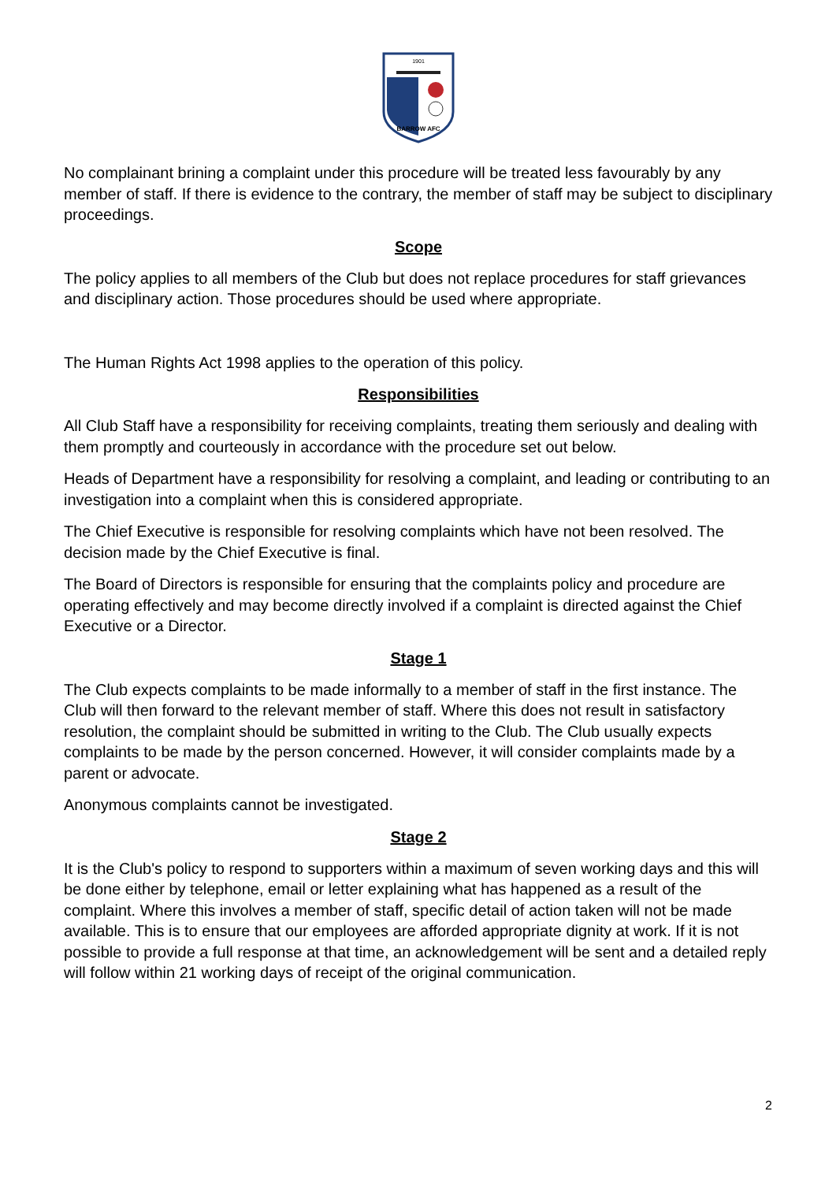1901
BARROW AFC
No complainant brining a complaint under this procedure will be treated less favourably by any member of staff. If there is evidence to the contrary, the member of staff may be subject to disciplinary proceedings.
Scope
The policy applies to all members of the Club but does not replace procedures for staff grievances and disciplinary action. Those procedures should be used where appropriate.
The Human Rights Act 1998 applies to the operation of this policy.
Responsibilities
All Club Staff have a responsibility for receiving complaints, treating them seriously and dealing with them promptly and courteously in accordance with the procedure set out below.
Heads of Department have a responsibility for resolving a complaint, and leading or contributing to an investigation into a complaint when this is considered appropriate.
The Chief Executive is responsible for resolving complaints which have not been resolved. The decision made by the Chief Executive is final.
The Board of Directors is responsible for ensuring that the complaints policy and procedure are operating effectively and may become directly involved if a complaint is directed against the Chief Executive or a Director.
Stage 1
The Club expects complaints to be made informally to a member of staff in the first instance. The Club will then forward to the relevant member of staff. Where this does not result in satisfactory resolution, the complaint should be submitted in writing to the Club. The Club usually expects complaints to be made by the person concerned. However, it will consider complaints made by a parent or advocate.
Anonymous complaints cannot be investigated.
Stage 2
It is the Club's policy to respond to supporters within a maximum of seven working days and this will be done either by telephone, email or letter explaining what has happened as a result of the complaint. Where this involves a member of staff, specific detail of action taken will not be made available. This is to ensure that our employees are afforded appropriate dignity at work. If it is not possible to provide a full response at that time, an acknowledgement will be sent and a detailed reply will follow within 21 working days of receipt of the original communication.
2